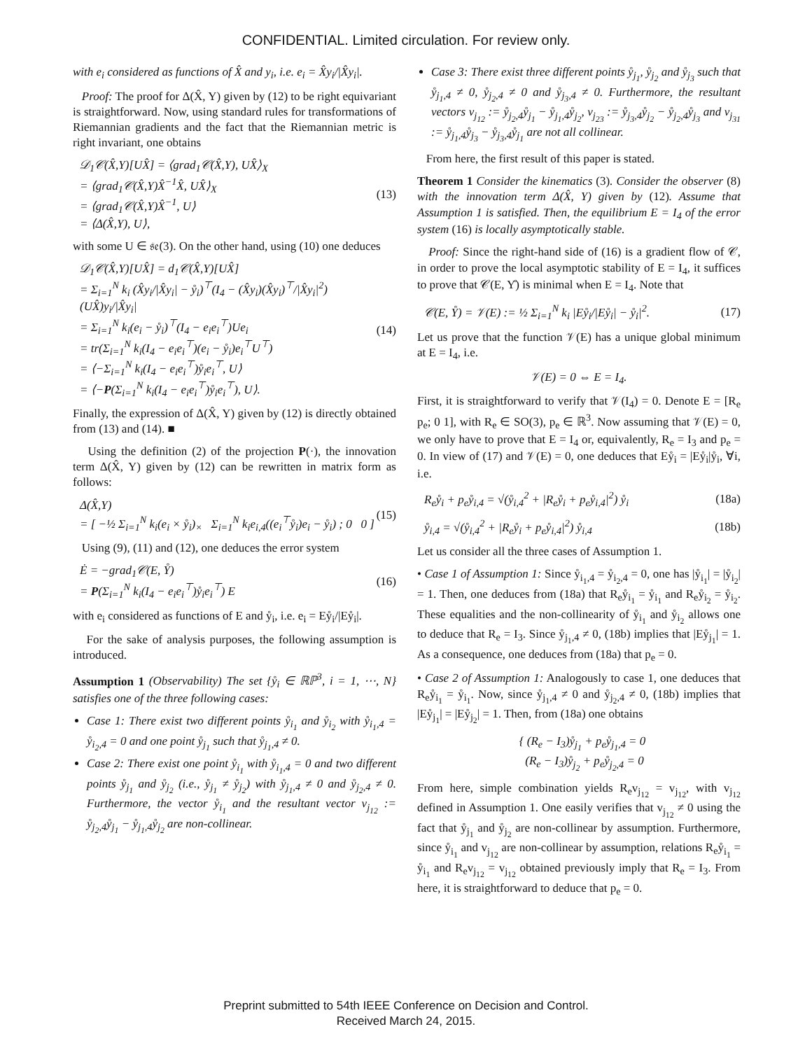CONFIDENTIAL. Limited circulation. For review only.
with e<sub>i</sub> considered as functions of X̂ and y<sub>i</sub>, i.e. e<sub>i</sub> = X̂y<sub>i</sub>/|X̂y<sub>i</sub>|.
Proof: The proof for Δ(X̂, Y) given by (12) to be right equivariant is straightforward. Now, using standard rules for transformations of Riemannian gradients and the fact that the Riemannian metric is right invariant, one obtains
𝒟<sub>1</sub>𝒞(X̂,Y)[UX̂] = ⟨grad<sub>1</sub>𝒞(X̂,Y), UX̂⟩<sub>X</sub>
= ⟨grad<sub>1</sub>𝒞(X̂,Y)X̂<sup>−1</sup>X̂, UX̂⟩<sub>X</sub>
= ⟨grad<sub>1</sub>𝒞(X̂,Y)X̂<sup>−1</sup>, U⟩
= ⟨Δ(X̂,Y), U⟩,
(13)
with some U ∈ 𝔰𝔢(3). On the other hand, using (10) one deduces
𝒟<sub>1</sub>𝒞(X̂,Y)[UX̂] = d<sub>1</sub>𝒞(X̂,Y)[UX̂]
= Σ<sub>i=1</sub><sup>N</sup> k<sub>i</sub> (X̂y<sub>i</sub>/|X̂y<sub>i</sub>| − ẙ<sub>i</sub>)<sup>⊤</sup>(I<sub>4</sub> − (X̂y<sub>i</sub>)(X̂y<sub>i</sub>)<sup>⊤</sup>/|X̂y<sub>i</sub>|<sup>2</sup>) (UX̂)y<sub>i</sub>/|X̂y<sub>i</sub>|
= Σ<sub>i=1</sub><sup>N</sup> k<sub>i</sub>(e<sub>i</sub> − ẙ<sub>i</sub>)<sup>⊤</sup>(I<sub>4</sub> − e<sub>i</sub>e<sub>i</sub><sup>⊤</sup>)Ue<sub>i</sub>
= tr(Σ<sub>i=1</sub><sup>N</sup> k<sub>i</sub>(I<sub>4</sub> − e<sub>i</sub>e<sub>i</sub><sup>⊤</sup>)(e<sub>i</sub> − ẙ<sub>i</sub>)e<sub>i</sub><sup>⊤</sup>U<sup>⊤</sup>)
= ⟨−Σ<sub>i=1</sub><sup>N</sup> k<sub>i</sub>(I<sub>4</sub> − e<sub>i</sub>e<sub>i</sub><sup>⊤</sup>)ẙ<sub>i</sub>e<sub>i</sub><sup>⊤</sup>, U⟩
= ⟨−P(Σ<sub>i=1</sub><sup>N</sup> k<sub>i</sub>(I<sub>4</sub> − e<sub>i</sub>e<sub>i</sub><sup>⊤</sup>)ẙ<sub>i</sub>e<sub>i</sub><sup>⊤</sup>), U⟩.
(14)
Finally, the expression of Δ(X̂, Y) given by (12) is directly obtained from (13) and (14). ■
Using the definition (2) of the projection P(·), the innovation term Δ(X̂, Y) given by (12) can be rewritten in matrix form as follows:
Δ(X̂,Y)
= [ −½ Σ<sub>i=1</sub><sup>N</sup> k<sub>i</sub>(e<sub>i</sub> × ẙ<sub>i</sub>)<sub>×</sub> Σ<sub>i=1</sub><sup>N</sup> k<sub>i</sub>e<sub>i,4</sub>((e<sub>i</sub><sup>⊤</sup>ẙ<sub>i</sub>)e<sub>i</sub> − ẙ<sub>i</sub>) ; 0 0 ]
(15)
Using (9), (11) and (12), one deduces the error system
Ė = −grad<sub>1</sub>𝒞(E, Y̊)
= P(Σ<sub>i=1</sub><sup>N</sup> k<sub>i</sub>(I<sub>4</sub> − e<sub>i</sub>e<sub>i</sub><sup>⊤</sup>)ẙ<sub>i</sub>e<sub>i</sub><sup>⊤</sup>) E
(16)
with e<sub>i</sub> considered as functions of E and ẙ<sub>i</sub>, i.e. e<sub>i</sub> = Eẙ<sub>i</sub>/|Eẙ<sub>i</sub>|.
For the sake of analysis purposes, the following assumption is introduced.
Assumption 1 (Observability) The set {ẙ<sub>i</sub> ∈ ℝℙ<sup>3</sup>, i = 1, ⋯, N} satisfies one of the three following cases:
Case 1: There exist two different points ẙ<sub>i<sub>1</sub></sub> and ẙ<sub>i<sub>2</sub></sub> with ẙ<sub>i<sub>1</sub>,4</sub> = ẙ<sub>i<sub>2</sub>,4</sub> = 0 and one point ẙ<sub>j<sub>1</sub></sub> such that ẙ<sub>j<sub>1</sub>,4</sub> ≠ 0.
Case 2: There exist one point ẙ<sub>i<sub>1</sub></sub> with ẙ<sub>i<sub>1</sub>,4</sub> = 0 and two different points ẙ<sub>j<sub>1</sub></sub> and ẙ<sub>j<sub>2</sub></sub> (i.e., ẙ<sub>j<sub>1</sub></sub> ≠ ẙ<sub>j<sub>2</sub></sub>) with ẙ<sub>j<sub>1</sub>,4</sub> ≠ 0 and ẙ<sub>j<sub>2</sub>,4</sub> ≠ 0. Furthermore, the vector ẙ<sub>i<sub>1</sub></sub> and the resultant vector v<sub>j<sub>12</sub></sub> := ẙ<sub>j<sub>2</sub>,4</sub>ẙ<sub>j<sub>1</sub></sub> − ẙ<sub>j<sub>1</sub>,4</sub>ẙ<sub>j<sub>2</sub></sub> are non-collinear.
Case 3: There exist three different points ẙ<sub>j<sub>1</sub></sub>, ẙ<sub>j<sub>2</sub></sub> and ẙ<sub>j<sub>3</sub></sub> such that ẙ<sub>j<sub>1</sub>,4</sub> ≠ 0, ẙ<sub>j<sub>2</sub>,4</sub> ≠ 0 and ẙ<sub>j<sub>3</sub>,4</sub> ≠ 0. Furthermore, the resultant vectors v<sub>j<sub>12</sub></sub> := ẙ<sub>j<sub>2</sub>,4</sub>ẙ<sub>j<sub>1</sub></sub> − ẙ<sub>j<sub>1</sub>,4</sub>ẙ<sub>j<sub>2</sub></sub>, v<sub>j<sub>23</sub></sub> := ẙ<sub>j<sub>3</sub>,4</sub>ẙ<sub>j<sub>2</sub></sub> − ẙ<sub>j<sub>2</sub>,4</sub>ẙ<sub>j<sub>3</sub></sub> and v<sub>j<sub>31</sub></sub> := ẙ<sub>j<sub>1</sub>,4</sub>ẙ<sub>j<sub>3</sub></sub> − ẙ<sub>j<sub>3</sub>,4</sub>ẙ<sub>j<sub>1</sub></sub> are not all collinear.
From here, the first result of this paper is stated.
Theorem 1 Consider the kinematics (3). Consider the observer (8) with the innovation term Δ(X̂, Y) given by (12). Assume that Assumption 1 is satisfied. Then, the equilibrium E = I<sub>4</sub> of the error system (16) is locally asymptotically stable.
Proof: Since the right-hand side of (16) is a gradient flow of 𝒞, in order to prove the local asymptotic stability of E = I<sub>4</sub>, it suffices to prove that 𝒞(E, Y̊) is minimal when E = I<sub>4</sub>. Note that
𝒞(E, Y̊) = 𝒱(E) := ½ Σ<sub>i=1</sub><sup>N</sup> k<sub>i</sub> |Eẙ<sub>i</sub>/|Eẙ<sub>i</sub>| − ẙ<sub>i</sub>|<sup>2</sup>.
(17)
Let us prove that the function 𝒱(E) has a unique global minimum at E = I<sub>4</sub>, i.e.
𝒱(E) = 0 ⇔ E = I<sub>4</sub>.
First, it is straightforward to verify that 𝒱(I<sub>4</sub>) = 0. Denote E = [R<sub>e</sub> p<sub>e</sub>; 0 1], with R<sub>e</sub> ∈ SO(3), p<sub>e</sub> ∈ ℝ<sup>3</sup>. Now assuming that 𝒱(E) = 0, we only have to prove that E = I<sub>4</sub> or, equivalently, R<sub>e</sub> = I<sub>3</sub> and p<sub>e</sub> = 0. In view of (17) and 𝒱(E) = 0, one deduces that Eẙ<sub>i</sub> = |Eẙ<sub>i</sub>|ẙ<sub>i</sub>, ∀i, i.e.
R<sub>e</sub>ẙ<sub>i</sub> + p<sub>e</sub>ẙ<sub>i,4</sub> = √(ẙ<sub>i,4</sub><sup>2</sup> + |R<sub>e</sub>ẙ<sub>i</sub> + p<sub>e</sub>ẙ<sub>i,4</sub>|<sup>2</sup>) ẙ<sub>i</sub>
(18a)
ẙ<sub>i,4</sub> = √(ẙ<sub>i,4</sub><sup>2</sup> + |R<sub>e</sub>ẙ<sub>i</sub> + p<sub>e</sub>ẙ<sub>i,4</sub>|<sup>2</sup>) ẙ<sub>i,4</sub>
(18b)
Let us consider all the three cases of Assumption 1.
• Case 1 of Assumption 1: Since ẙ<sub>i<sub>1</sub>,4</sub> = ẙ<sub>i<sub>2</sub>,4</sub> = 0, one has |ẙ<sub>i<sub>1</sub></sub>| = |ẙ<sub>i<sub>2</sub></sub>| = 1. Then, one deduces from (18a) that R<sub>e</sub>ẙ<sub>i<sub>1</sub></sub> = ẙ<sub>i<sub>1</sub></sub> and R<sub>e</sub>ẙ<sub>i<sub>2</sub></sub> = ẙ<sub>i<sub>2</sub></sub>. These equalities and the non-collinearity of ẙ<sub>i<sub>1</sub></sub> and ẙ<sub>i<sub>2</sub></sub> allows one to deduce that R<sub>e</sub> = I<sub>3</sub>. Since ẙ<sub>j<sub>1</sub>,4</sub> ≠ 0, (18b) implies that |Eẙ<sub>j<sub>1</sub></sub>| = 1. As a consequence, one deduces from (18a) that p<sub>e</sub> = 0.
• Case 2 of Assumption 1: Analogously to case 1, one deduces that R<sub>e</sub>ẙ<sub>i<sub>1</sub></sub> = ẙ<sub>i<sub>1</sub></sub>. Now, since ẙ<sub>j<sub>1</sub>,4</sub> ≠ 0 and ẙ<sub>j<sub>2</sub>,4</sub> ≠ 0, (18b) implies that |Eẙ<sub>j<sub>1</sub></sub>| = |Eẙ<sub>j<sub>2</sub></sub>| = 1. Then, from (18a) one obtains
{ (R<sub>e</sub> − I<sub>3</sub>)ẙ<sub>j<sub>1</sub></sub> + p<sub>e</sub>ẙ<sub>j<sub>1</sub>,4</sub> = 0
(R<sub>e</sub> − I<sub>3</sub>)ẙ<sub>j<sub>2</sub></sub> + p<sub>e</sub>ẙ<sub>j<sub>2</sub>,4</sub> = 0
From here, simple combination yields R<sub>e</sub>v<sub>j<sub>12</sub></sub> = v<sub>j<sub>12</sub></sub>, with v<sub>j<sub>12</sub></sub> defined in Assumption 1. One easily verifies that v<sub>j<sub>12</sub></sub> ≠ 0 using the fact that ẙ<sub>j<sub>1</sub></sub> and ẙ<sub>j<sub>2</sub></sub> are non-collinear by assumption. Furthermore, since ẙ<sub>i<sub>1</sub></sub> and v<sub>j<sub>12</sub></sub> are non-collinear by assumption, relations R<sub>e</sub>ẙ<sub>i<sub>1</sub></sub> = ẙ<sub>i<sub>1</sub></sub> and R<sub>e</sub>v<sub>j<sub>12</sub></sub> = v<sub>j<sub>12</sub></sub> obtained previously imply that R<sub>e</sub> = I<sub>3</sub>. From here, it is straightforward to deduce that p<sub>e</sub> = 0.
Preprint submitted to 54th IEEE Conference on Decision and Control.
Received March 24, 2015.